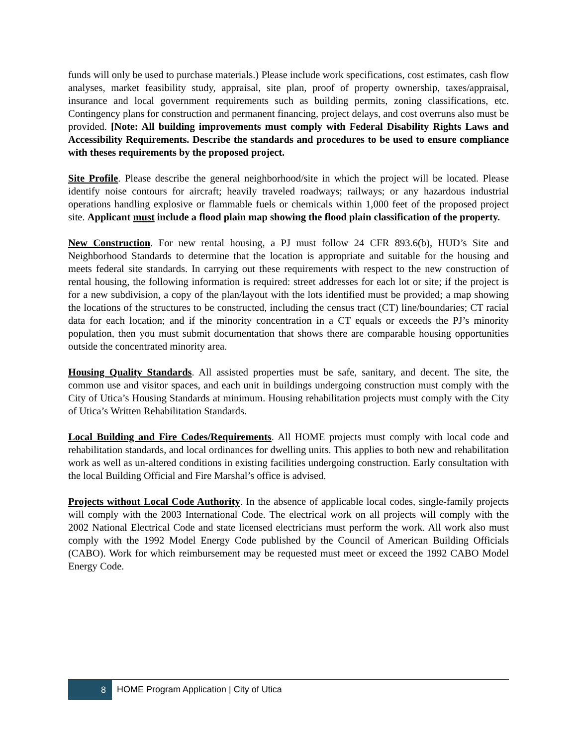funds will only be used to purchase materials.) Please include work specifications, cost estimates, cash flow analyses, market feasibility study, appraisal, site plan, proof of property ownership, taxes/appraisal, insurance and local government requirements such as building permits, zoning classifications, etc. Contingency plans for construction and permanent financing, project delays, and cost overruns also must be provided. [Note: All building improvements must comply with Federal Disability Rights Laws and Accessibility Requirements. Describe the standards and procedures to be used to ensure compliance with theses requirements by the proposed project.
Site Profile. Please describe the general neighborhood/site in which the project will be located. Please identify noise contours for aircraft; heavily traveled roadways; railways; or any hazardous industrial operations handling explosive or flammable fuels or chemicals within 1,000 feet of the proposed project site. Applicant must include a flood plain map showing the flood plain classification of the property.
New Construction. For new rental housing, a PJ must follow 24 CFR 893.6(b), HUD’s Site and Neighborhood Standards to determine that the location is appropriate and suitable for the housing and meets federal site standards. In carrying out these requirements with respect to the new construction of rental housing, the following information is required: street addresses for each lot or site; if the project is for a new subdivision, a copy of the plan/layout with the lots identified must be provided; a map showing the locations of the structures to be constructed, including the census tract (CT) line/boundaries; CT racial data for each location; and if the minority concentration in a CT equals or exceeds the PJ’s minority population, then you must submit documentation that shows there are comparable housing opportunities outside the concentrated minority area.
Housing Quality Standards. All assisted properties must be safe, sanitary, and decent. The site, the common use and visitor spaces, and each unit in buildings undergoing construction must comply with the City of Utica’s Housing Standards at minimum. Housing rehabilitation projects must comply with the City of Utica’s Written Rehabilitation Standards.
Local Building and Fire Codes/Requirements. All HOME projects must comply with local code and rehabilitation standards, and local ordinances for dwelling units. This applies to both new and rehabilitation work as well as un-altered conditions in existing facilities undergoing construction. Early consultation with the local Building Official and Fire Marshal’s office is advised.
Projects without Local Code Authority. In the absence of applicable local codes, single-family projects will comply with the 2003 International Code. The electrical work on all projects will comply with the 2002 National Electrical Code and state licensed electricians must perform the work. All work also must comply with the 1992 Model Energy Code published by the Council of American Building Officials (CABO). Work for which reimbursement may be requested must meet or exceed the 1992 CABO Model Energy Code.
8
HOME Program Application | City of Utica